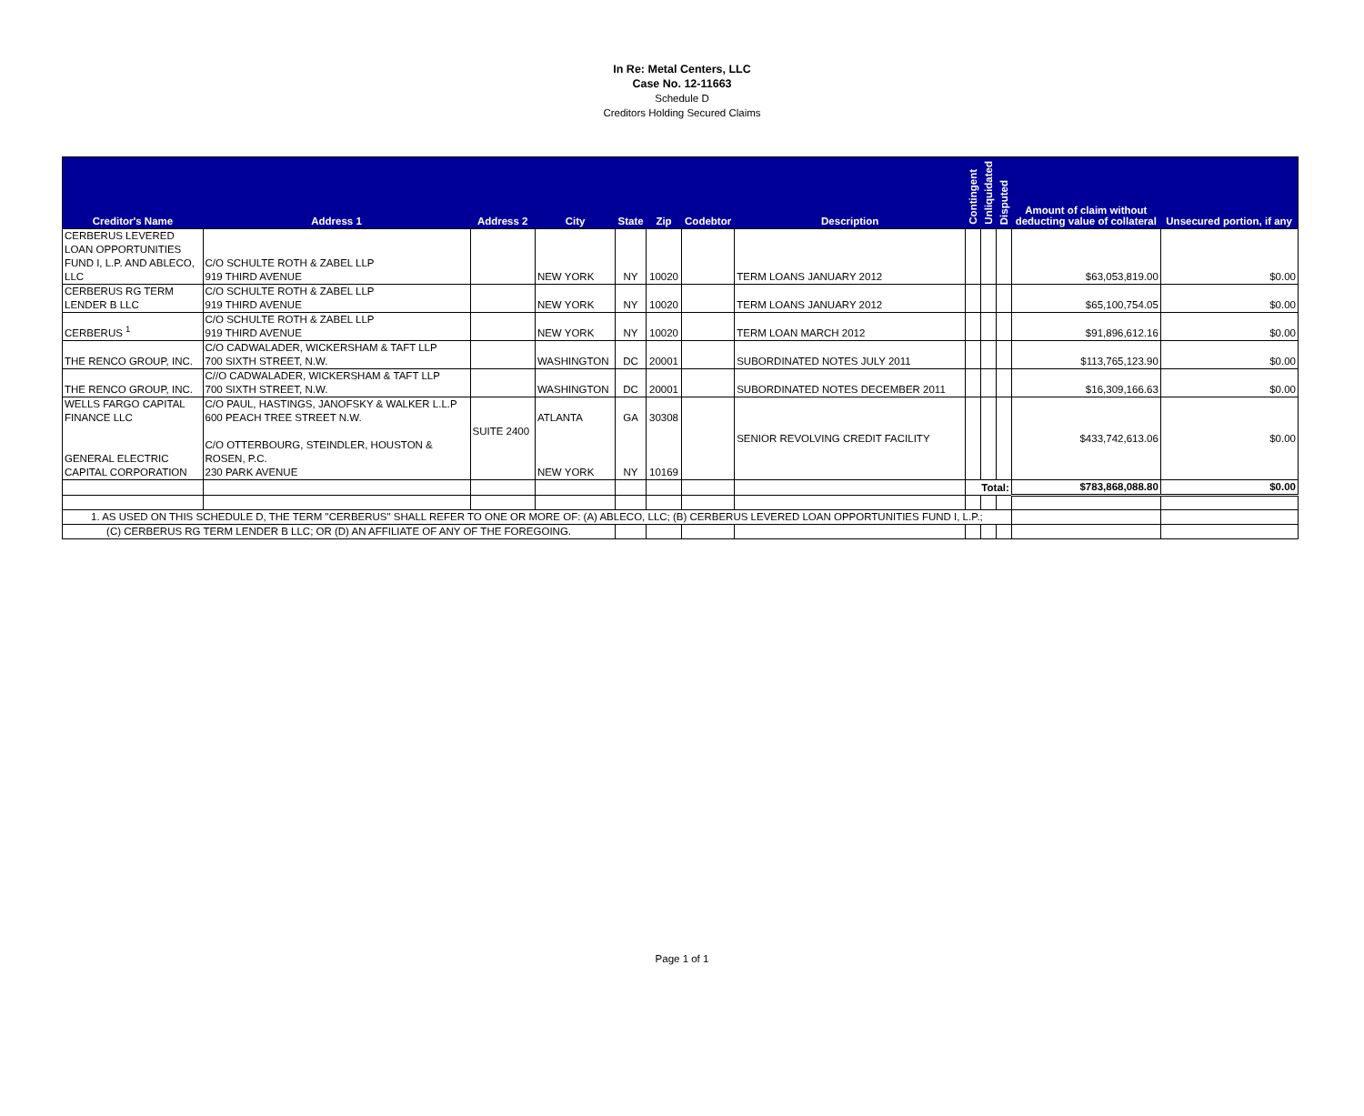In Re: Metal Centers, LLC
Case No. 12-11663
Schedule D
Creditors Holding Secured Claims
| Creditor's Name | Address 1 | Address 2 | City | State | Zip | Codebtor | Description | Contingent | Unliquidated | Disputed | Amount of claim without deducting value of collateral | Unsecured portion, if any |
| --- | --- | --- | --- | --- | --- | --- | --- | --- | --- | --- | --- | --- |
| CERBERUS LEVERED LOAN OPPORTUNITIES FUND I, L.P. AND ABLECO, LLC | C/O SCHULTE ROTH & ZABEL LLP 919 THIRD AVENUE | | NEW YORK | NY | 10020 | | TERM LOANS JANUARY 2012 | | | | $63,053,819.00 | $0.00 |
| CERBERUS RG TERM LENDER B LLC | C/O SCHULTE ROTH & ZABEL LLP 919 THIRD AVENUE | | NEW YORK | NY | 10020 | | TERM LOANS JANUARY 2012 | | | | $65,100,754.05 | $0.00 |
| CERBERUS <sup>1</sup> | C/O SCHULTE ROTH & ZABEL LLP 919 THIRD AVENUE | | NEW YORK | NY | 10020 | | TERM LOAN MARCH 2012 | | | | $91,896,612.16 | $0.00 |
| THE RENCO GROUP, INC. | C/O CADWALADER, WICKERSHAM & TAFT LLP 700 SIXTH STREET, N.W. | | WASHINGTON | DC | 20001 | | SUBORDINATED NOTES JULY 2011 | | | | $113,765,123.90 | $0.00 |
| THE RENCO GROUP, INC. | C//O CADWALADER, WICKERSHAM & TAFT LLP 700 SIXTH STREET, N.W. | | WASHINGTON | DC | 20001 | | SUBORDINATED NOTES DECEMBER 2011 | | | | $16,309,166.63 | $0.00 |
| WELLS FARGO CAPITAL FINANCE LLC GENERAL ELECTRIC CAPITAL CORPORATION | C/O PAUL, HASTINGS, JANOFSKY & WALKER L.L.P 600 PEACH TREE STREET N.W. C/O OTTERBOURG, STEINDLER, HOUSTON & ROSEN, P.C. 230 PARK AVENUE | SUITE 2400 | ATLANTA NEW YORK | GA NY | 30308 10169 | | SENIOR REVOLVING CREDIT FACILITY | | | | $433,742,613.06 | $0.00 |
| | | | | | | | | Total: | | | $783,868,088.80 | $0.00 |
| 1. AS USED ON THIS SCHEDULE D, THE TERM "CERBERUS" SHALL REFER TO ONE OR MORE OF: (A) ABLECO, LLC; (B) CERBERUS LEVERED LOAN OPPORTUNITIES FUND I, L.P.; | | | | | | | | | | | | |
| (C) CERBERUS RG TERM LENDER B LLC; OR (D) AN AFFILIATE OF ANY OF THE FOREGOING. | | | | | | | | | | | | |
Page 1 of 1